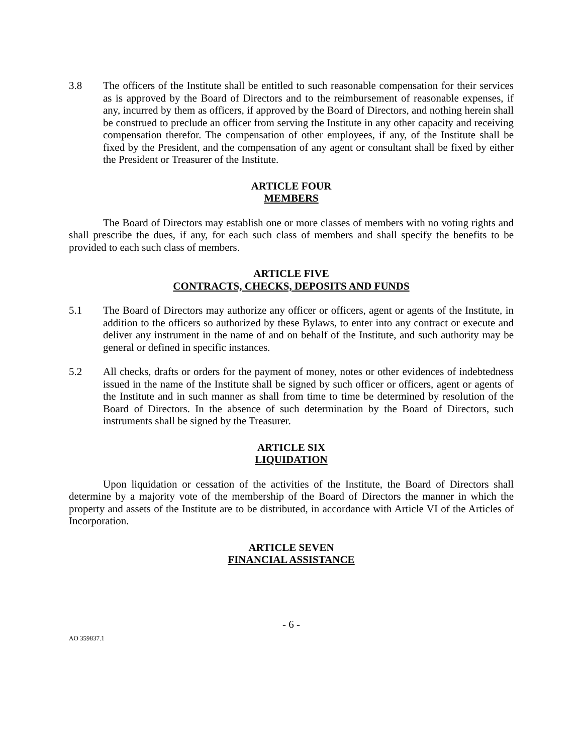3.8 The officers of the Institute shall be entitled to such reasonable compensation for their services as is approved by the Board of Directors and to the reimbursement of reasonable expenses, if any, incurred by them as officers, if approved by the Board of Directors, and nothing herein shall be construed to preclude an officer from serving the Institute in any other capacity and receiving compensation therefor. The compensation of other employees, if any, of the Institute shall be fixed by the President, and the compensation of any agent or consultant shall be fixed by either the President or Treasurer of the Institute.
ARTICLE FOUR
MEMBERS
The Board of Directors may establish one or more classes of members with no voting rights and shall prescribe the dues, if any, for each such class of members and shall specify the benefits to be provided to each such class of members.
ARTICLE FIVE
CONTRACTS, CHECKS, DEPOSITS AND FUNDS
5.1 The Board of Directors may authorize any officer or officers, agent or agents of the Institute, in addition to the officers so authorized by these Bylaws, to enter into any contract or execute and deliver any instrument in the name of and on behalf of the Institute, and such authority may be general or defined in specific instances.
5.2 All checks, drafts or orders for the payment of money, notes or other evidences of indebtedness issued in the name of the Institute shall be signed by such officer or officers, agent or agents of the Institute and in such manner as shall from time to time be determined by resolution of the Board of Directors. In the absence of such determination by the Board of Directors, such instruments shall be signed by the Treasurer.
ARTICLE SIX
LIQUIDATION
Upon liquidation or cessation of the activities of the Institute, the Board of Directors shall determine by a majority vote of the membership of the Board of Directors the manner in which the property and assets of the Institute are to be distributed, in accordance with Article VI of the Articles of Incorporation.
ARTICLE SEVEN
FINANCIAL ASSISTANCE
- 6 -
AO 359837.1